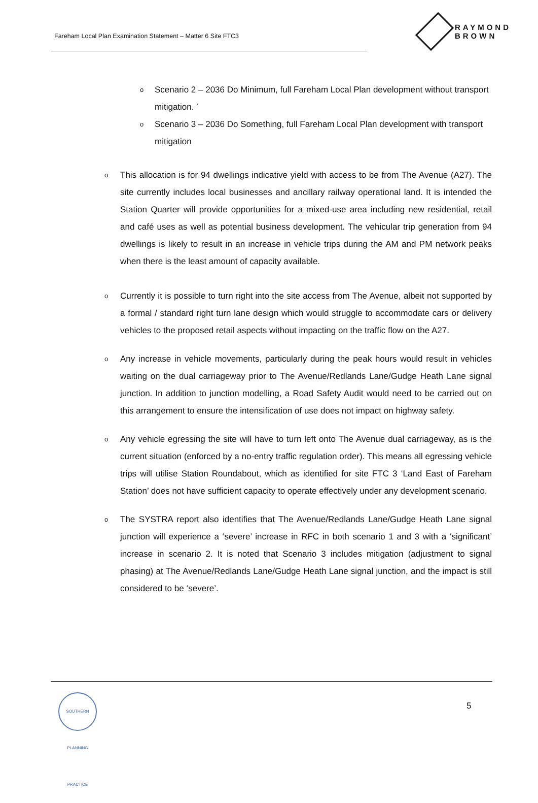Fareham Local Plan Examination Statement – Matter 6 Site FTC3
RAYMOND BROWN
o
Scenario 2 – 2036 Do Minimum, full Fareham Local Plan development without transport mitigation. ′
o
Scenario 3 – 2036 Do Something, full Fareham Local Plan development with transport mitigation
o
This allocation is for 94 dwellings indicative yield with access to be from The Avenue (A27). The site currently includes local businesses and ancillary railway operational land. It is intended the Station Quarter will provide opportunities for a mixed-use area including new residential, retail and café uses as well as potential business development. The vehicular trip generation from 94 dwellings is likely to result in an increase in vehicle trips during the AM and PM network peaks when there is the least amount of capacity available.
o
Currently it is possible to turn right into the site access from The Avenue, albeit not supported by a formal / standard right turn lane design which would struggle to accommodate cars or delivery vehicles to the proposed retail aspects without impacting on the traffic flow on the A27.
o
Any increase in vehicle movements, particularly during the peak hours would result in vehicles waiting on the dual carriageway prior to The Avenue/Redlands Lane/Gudge Heath Lane signal junction. In addition to junction modelling, a Road Safety Audit would need to be carried out on this arrangement to ensure the intensification of use does not impact on highway safety.
o
Any vehicle egressing the site will have to turn left onto The Avenue dual carriageway, as is the current situation (enforced by a no-entry traffic regulation order). This means all egressing vehicle trips will utilise Station Roundabout, which as identified for site FTC 3 ‘Land East of Fareham Station’ does not have sufficient capacity to operate effectively under any development scenario.
o
The SYSTRA report also identifies that The Avenue/Redlands Lane/Gudge Heath Lane signal junction will experience a ‘severe’ increase in RFC in both scenario 1 and 3 with a ‘significant’ increase in scenario 2. It is noted that Scenario 3 includes mitigation (adjustment to signal phasing) at The Avenue/Redlands Lane/Gudge Heath Lane signal junction, and the impact is still considered to be ‘severe’.
SOUTHERN PLANNING PRACTICE
5